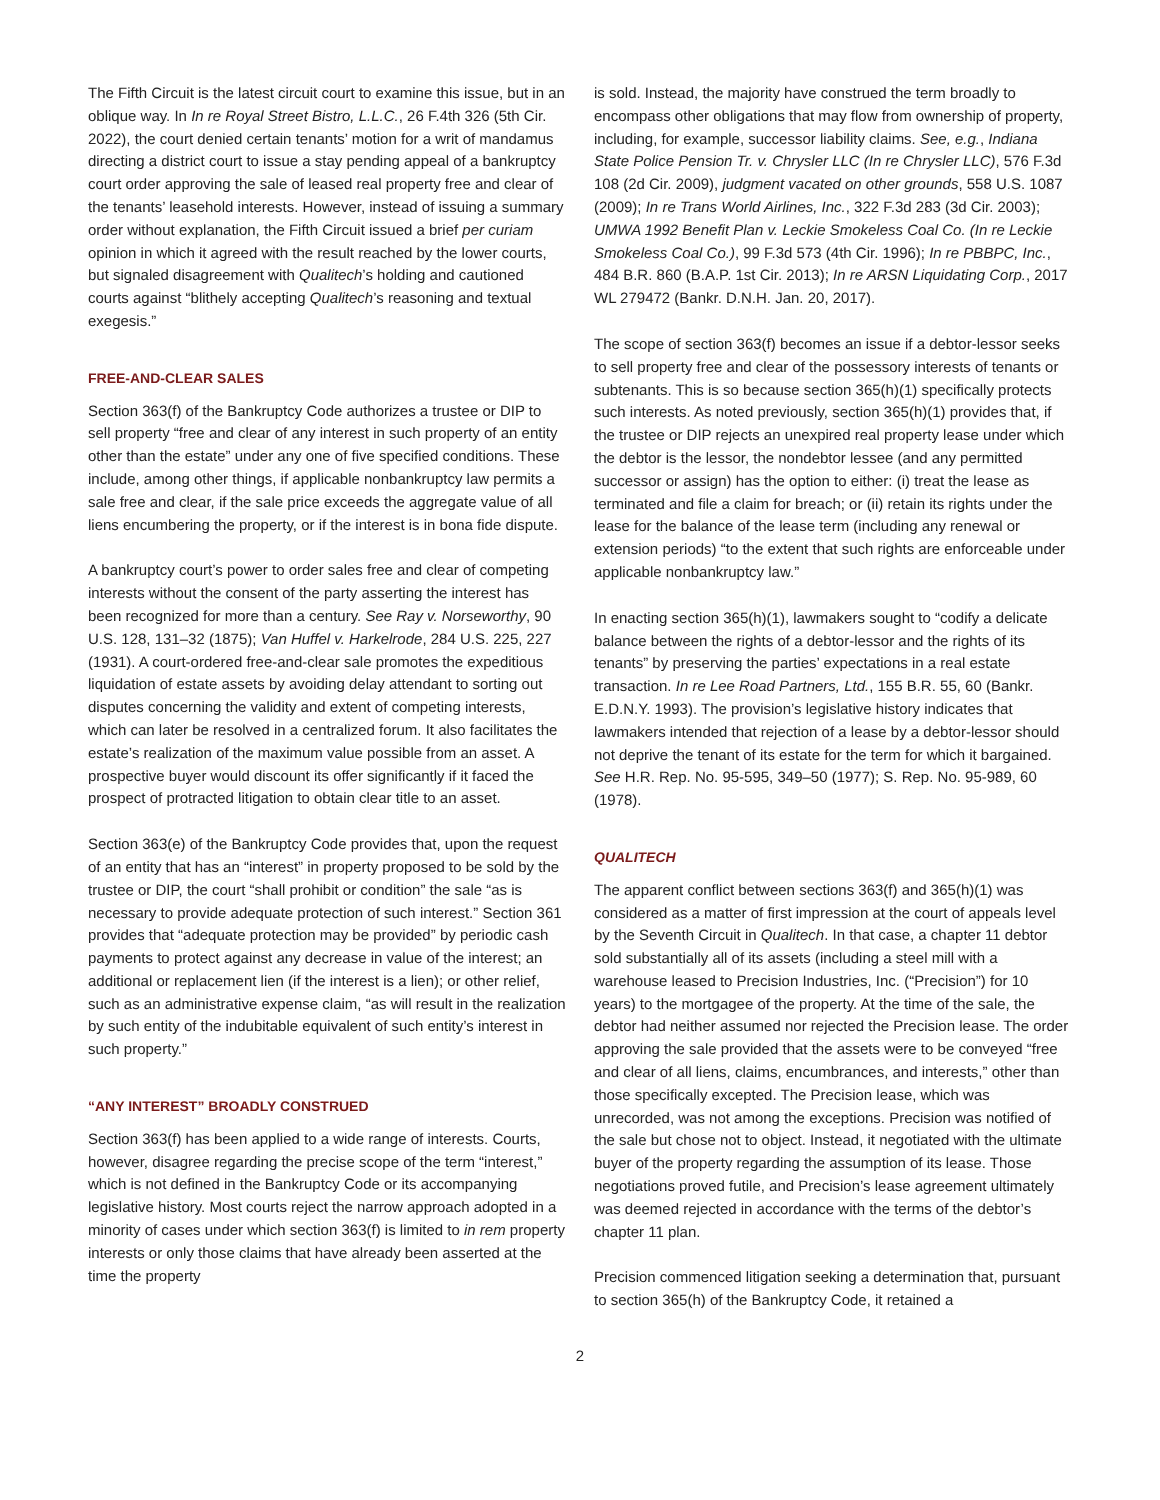The Fifth Circuit is the latest circuit court to examine this issue, but in an oblique way. In In re Royal Street Bistro, L.L.C., 26 F.4th 326 (5th Cir. 2022), the court denied certain tenants’ motion for a writ of mandamus directing a district court to issue a stay pending appeal of a bankruptcy court order approving the sale of leased real property free and clear of the tenants’ leasehold interests. However, instead of issuing a summary order without explanation, the Fifth Circuit issued a brief per curiam opinion in which it agreed with the result reached by the lower courts, but signaled disagreement with Qualitech’s holding and cautioned courts against “blithely accepting Qualitech’s reasoning and textual exegesis.”
FREE-AND-CLEAR SALES
Section 363(f) of the Bankruptcy Code authorizes a trustee or DIP to sell property “free and clear of any interest in such property of an entity other than the estate” under any one of five specified conditions. These include, among other things, if applicable nonbankruptcy law permits a sale free and clear, if the sale price exceeds the aggregate value of all liens encumbering the property, or if the interest is in bona fide dispute.
A bankruptcy court’s power to order sales free and clear of competing interests without the consent of the party asserting the interest has been recognized for more than a century. See Ray v. Norseworthy, 90 U.S. 128, 131–32 (1875); Van Huffel v. Harkelrode, 284 U.S. 225, 227 (1931). A court-ordered free-and-clear sale promotes the expeditious liquidation of estate assets by avoiding delay attendant to sorting out disputes concerning the validity and extent of competing interests, which can later be resolved in a centralized forum. It also facilitates the estate’s realization of the maximum value possible from an asset. A prospective buyer would discount its offer significantly if it faced the prospect of protracted litigation to obtain clear title to an asset.
Section 363(e) of the Bankruptcy Code provides that, upon the request of an entity that has an “interest” in property proposed to be sold by the trustee or DIP, the court “shall prohibit or condition” the sale “as is necessary to provide adequate protection of such interest.” Section 361 provides that “adequate protection may be provided” by periodic cash payments to protect against any decrease in value of the interest; an additional or replacement lien (if the interest is a lien); or other relief, such as an administrative expense claim, “as will result in the realization by such entity of the indubitable equivalent of such entity’s interest in such property.”
“ANY INTEREST” BROADLY CONSTRUED
Section 363(f) has been applied to a wide range of interests. Courts, however, disagree regarding the precise scope of the term “interest,” which is not defined in the Bankruptcy Code or its accompanying legislative history. Most courts reject the narrow approach adopted in a minority of cases under which section 363(f) is limited to in rem property interests or only those claims that have already been asserted at the time the property
is sold. Instead, the majority have construed the term broadly to encompass other obligations that may flow from ownership of property, including, for example, successor liability claims. See, e.g., Indiana State Police Pension Tr. v. Chrysler LLC (In re Chrysler LLC), 576 F.3d 108 (2d Cir. 2009), judgment vacated on other grounds, 558 U.S. 1087 (2009); In re Trans World Airlines, Inc., 322 F.3d 283 (3d Cir. 2003); UMWA 1992 Benefit Plan v. Leckie Smokeless Coal Co. (In re Leckie Smokeless Coal Co.), 99 F.3d 573 (4th Cir. 1996); In re PBBPC, Inc., 484 B.R. 860 (B.A.P. 1st Cir. 2013); In re ARSN Liquidating Corp., 2017 WL 279472 (Bankr. D.N.H. Jan. 20, 2017).
The scope of section 363(f) becomes an issue if a debtor-lessor seeks to sell property free and clear of the possessory interests of tenants or subtenants. This is so because section 365(h)(1) specifically protects such interests. As noted previously, section 365(h)(1) provides that, if the trustee or DIP rejects an unexpired real property lease under which the debtor is the lessor, the nondebtor lessee (and any permitted successor or assign) has the option to either: (i) treat the lease as terminated and file a claim for breach; or (ii) retain its rights under the lease for the balance of the lease term (including any renewal or extension periods) “to the extent that such rights are enforceable under applicable nonbankruptcy law.”
In enacting section 365(h)(1), lawmakers sought to “codify a delicate balance between the rights of a debtor-lessor and the rights of its tenants” by preserving the parties’ expectations in a real estate transaction. In re Lee Road Partners, Ltd., 155 B.R. 55, 60 (Bankr. E.D.N.Y. 1993). The provision’s legislative history indicates that lawmakers intended that rejection of a lease by a debtor-lessor should not deprive the tenant of its estate for the term for which it bargained. See H.R. Rep. No. 95-595, 349–50 (1977); S. Rep. No. 95-989, 60 (1978).
QUALITECH
The apparent conflict between sections 363(f) and 365(h)(1) was considered as a matter of first impression at the court of appeals level by the Seventh Circuit in Qualitech. In that case, a chapter 11 debtor sold substantially all of its assets (including a steel mill with a warehouse leased to Precision Industries, Inc. (“Precision”) for 10 years) to the mortgagee of the property. At the time of the sale, the debtor had neither assumed nor rejected the Precision lease. The order approving the sale provided that the assets were to be conveyed “free and clear of all liens, claims, encumbrances, and interests,” other than those specifically excepted. The Precision lease, which was unrecorded, was not among the exceptions. Precision was notified of the sale but chose not to object. Instead, it negotiated with the ultimate buyer of the property regarding the assumption of its lease. Those negotiations proved futile, and Precision’s lease agreement ultimately was deemed rejected in accordance with the terms of the debtor’s chapter 11 plan.
Precision commenced litigation seeking a determination that, pursuant to section 365(h) of the Bankruptcy Code, it retained a
2